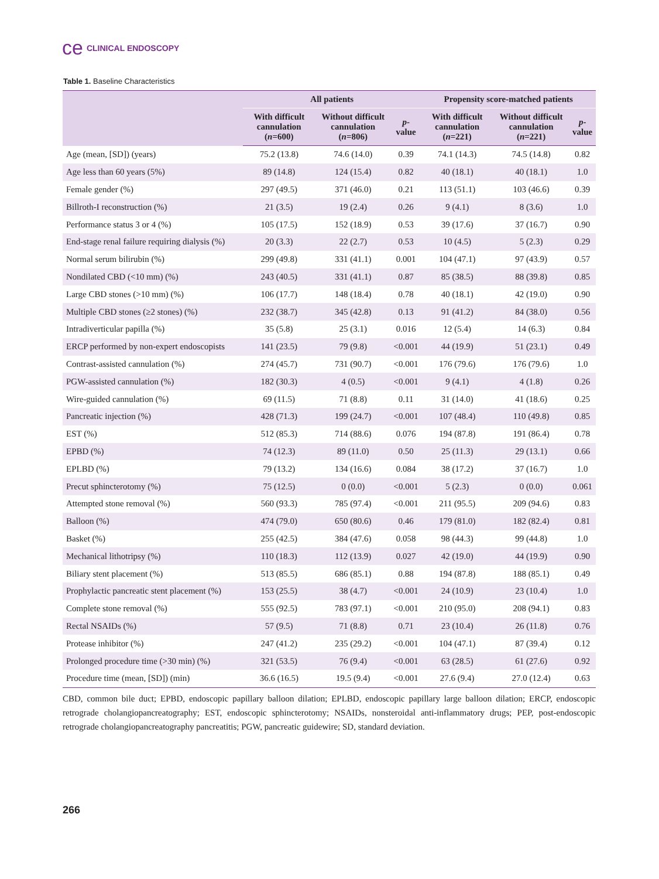ce CLINICAL ENDOSCOPY
Table 1. Baseline Characteristics
| | All patients | | | Propensity score-matched patients | | |
| --- | --- | --- | --- | --- | --- | --- |
| | With difficult cannulation ( n =600) | Without difficult cannulation ( n =806) | p -value | With difficult cannulation ( n =221) | Without difficult cannulation ( n =221) | p -value |
| Age (mean, [SD]) (years) | 75.2 (13.8) | 74.6 (14.0) | 0.39 | 74.1 (14.3) | 74.5 (14.8) | 0.82 |
| Age less than 60 years (5%) | 89 (14.8) | 124 (15.4) | 0.82 | 40 (18.1) | 40 (18.1) | 1.0 |
| Female gender (%) | 297 (49.5) | 371 (46.0) | 0.21 | 113 (51.1) | 103 (46.6) | 0.39 |
| Billroth-I reconstruction (%) | 21 (3.5) | 19 (2.4) | 0.26 | 9 (4.1) | 8 (3.6) | 1.0 |
| Performance status 3 or 4 (%) | 105 (17.5) | 152 (18.9) | 0.53 | 39 (17.6) | 37 (16.7) | 0.90 |
| End-stage renal failure requiring dialysis (%) | 20 (3.3) | 22 (2.7) | 0.53 | 10 (4.5) | 5 (2.3) | 0.29 |
| Normal serum bilirubin (%) | 299 (49.8) | 331 (41.1) | 0.001 | 104 (47.1) | 97 (43.9) | 0.57 |
| Nondilated CBD (<10 mm) (%) | 243 (40.5) | 331 (41.1) | 0.87 | 85 (38.5) | 88 (39.8) | 0.85 |
| Large CBD stones (>10 mm) (%) | 106 (17.7) | 148 (18.4) | 0.78 | 40 (18.1) | 42 (19.0) | 0.90 |
| Multiple CBD stones (≥2 stones) (%) | 232 (38.7) | 345 (42.8) | 0.13 | 91 (41.2) | 84 (38.0) | 0.56 |
| Intradiverticular papilla (%) | 35 (5.8) | 25 (3.1) | 0.016 | 12 (5.4) | 14 (6.3) | 0.84 |
| ERCP performed by non-expert endoscopists | 141 (23.5) | 79 (9.8) | <0.001 | 44 (19.9) | 51 (23.1) | 0.49 |
| Contrast-assisted cannulation (%) | 274 (45.7) | 731 (90.7) | <0.001 | 176 (79.6) | 176 (79.6) | 1.0 |
| PGW-assisted cannulation (%) | 182 (30.3) | 4 (0.5) | <0.001 | 9 (4.1) | 4 (1.8) | 0.26 |
| Wire-guided cannulation (%) | 69 (11.5) | 71 (8.8) | 0.11 | 31 (14.0) | 41 (18.6) | 0.25 |
| Pancreatic injection (%) | 428 (71.3) | 199 (24.7) | <0.001 | 107 (48.4) | 110 (49.8) | 0.85 |
| EST (%) | 512 (85.3) | 714 (88.6) | 0.076 | 194 (87.8) | 191 (86.4) | 0.78 |
| EPBD (%) | 74 (12.3) | 89 (11.0) | 0.50 | 25 (11.3) | 29 (13.1) | 0.66 |
| EPLBD (%) | 79 (13.2) | 134 (16.6) | 0.084 | 38 (17.2) | 37 (16.7) | 1.0 |
| Precut sphincterotomy (%) | 75 (12.5) | 0 (0.0) | <0.001 | 5 (2.3) | 0 (0.0) | 0.061 |
| Attempted stone removal (%) | 560 (93.3) | 785 (97.4) | <0.001 | 211 (95.5) | 209 (94.6) | 0.83 |
| Balloon (%) | 474 (79.0) | 650 (80.6) | 0.46 | 179 (81.0) | 182 (82.4) | 0.81 |
| Basket (%) | 255 (42.5) | 384 (47.6) | 0.058 | 98 (44.3) | 99 (44.8) | 1.0 |
| Mechanical lithotripsy (%) | 110 (18.3) | 112 (13.9) | 0.027 | 42 (19.0) | 44 (19.9) | 0.90 |
| Biliary stent placement (%) | 513 (85.5) | 686 (85.1) | 0.88 | 194 (87.8) | 188 (85.1) | 0.49 |
| Prophylactic pancreatic stent placement (%) | 153 (25.5) | 38 (4.7) | <0.001 | 24 (10.9) | 23 (10.4) | 1.0 |
| Complete stone removal (%) | 555 (92.5) | 783 (97.1) | <0.001 | 210 (95.0) | 208 (94.1) | 0.83 |
| Rectal NSAIDs (%) | 57 (9.5) | 71 (8.8) | 0.71 | 23 (10.4) | 26 (11.8) | 0.76 |
| Protease inhibitor (%) | 247 (41.2) | 235 (29.2) | <0.001 | 104 (47.1) | 87 (39.4) | 0.12 |
| Prolonged procedure time (>30 min) (%) | 321 (53.5) | 76 (9.4) | <0.001 | 63 (28.5) | 61 (27.6) | 0.92 |
| Procedure time (mean, [SD]) (min) | 36.6 (16.5) | 19.5 (9.4) | <0.001 | 27.6 (9.4) | 27.0 (12.4) | 0.63 |
CBD, common bile duct; EPBD, endoscopic papillary balloon dilation; EPLBD, endoscopic papillary large balloon dilation; ERCP, endoscopic retrograde cholangiopancreatography; EST, endoscopic sphincterotomy; NSAIDs, nonsteroidal anti-inflammatory drugs; PEP, post-endoscopic retrograde cholangiopancreatography pancreatitis; PGW, pancreatic guidewire; SD, standard deviation.
266